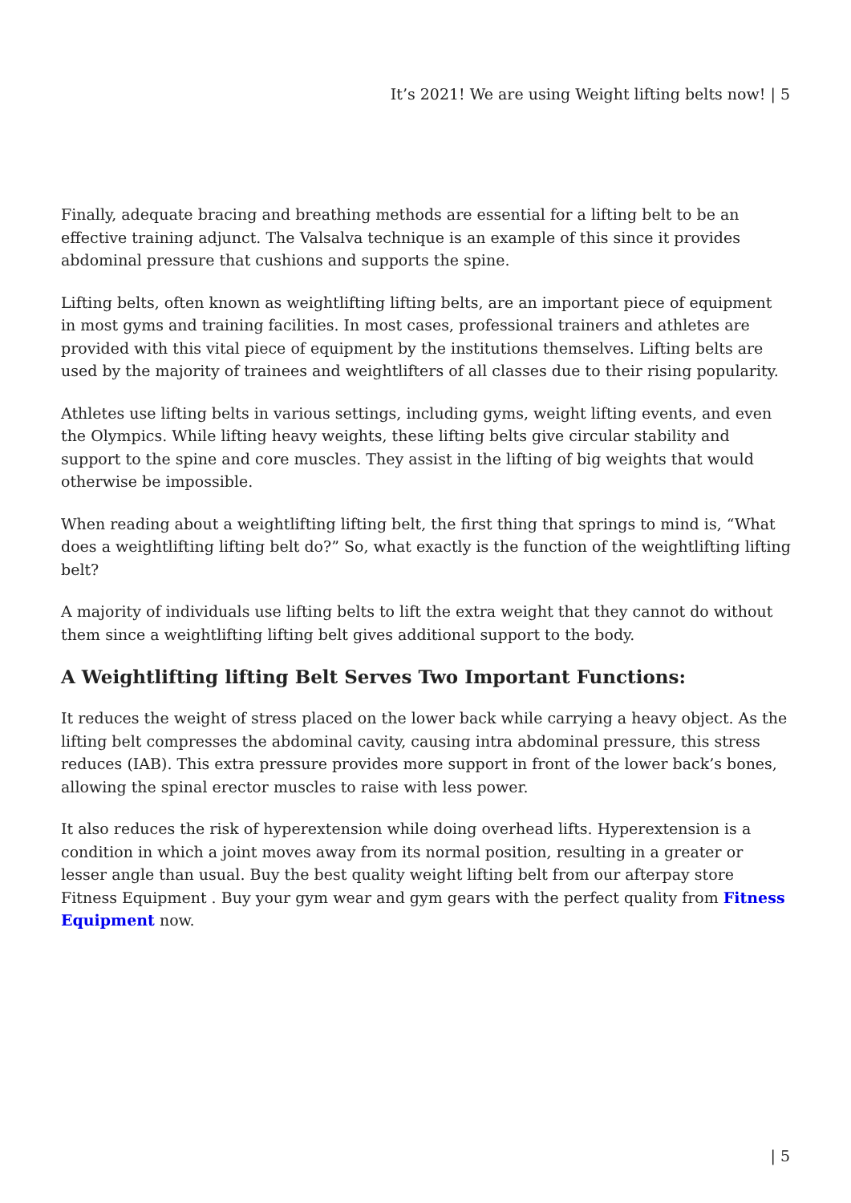It’s 2021! We are using Weight lifting belts now! | 5
Finally, adequate bracing and breathing methods are essential for a lifting belt to be an effective training adjunct. The Valsalva technique is an example of this since it provides abdominal pressure that cushions and supports the spine.
Lifting belts, often known as weightlifting lifting belts, are an important piece of equipment in most gyms and training facilities. In most cases, professional trainers and athletes are provided with this vital piece of equipment by the institutions themselves. Lifting belts are used by the majority of trainees and weightlifters of all classes due to their rising popularity.
Athletes use lifting belts in various settings, including gyms, weight lifting events, and even the Olympics. While lifting heavy weights, these lifting belts give circular stability and support to the spine and core muscles. They assist in the lifting of big weights that would otherwise be impossible.
When reading about a weightlifting lifting belt, the first thing that springs to mind is, “What does a weightlifting lifting belt do?” So, what exactly is the function of the weightlifting lifting belt?
A majority of individuals use lifting belts to lift the extra weight that they cannot do without them since a weightlifting lifting belt gives additional support to the body.
A Weightlifting lifting Belt Serves Two Important Functions:
It reduces the weight of stress placed on the lower back while carrying a heavy object. As the lifting belt compresses the abdominal cavity, causing intra abdominal pressure, this stress reduces (IAB). This extra pressure provides more support in front of the lower back’s bones, allowing the spinal erector muscles to raise with less power.
It also reduces the risk of hyperextension while doing overhead lifts. Hyperextension is a condition in which a joint moves away from its normal position, resulting in a greater or lesser angle than usual. Buy the best quality weight lifting belt from our afterpay store Fitness Equipment . Buy your gym wear and gym gears with the perfect quality from Fitness Equipment now.
| 5